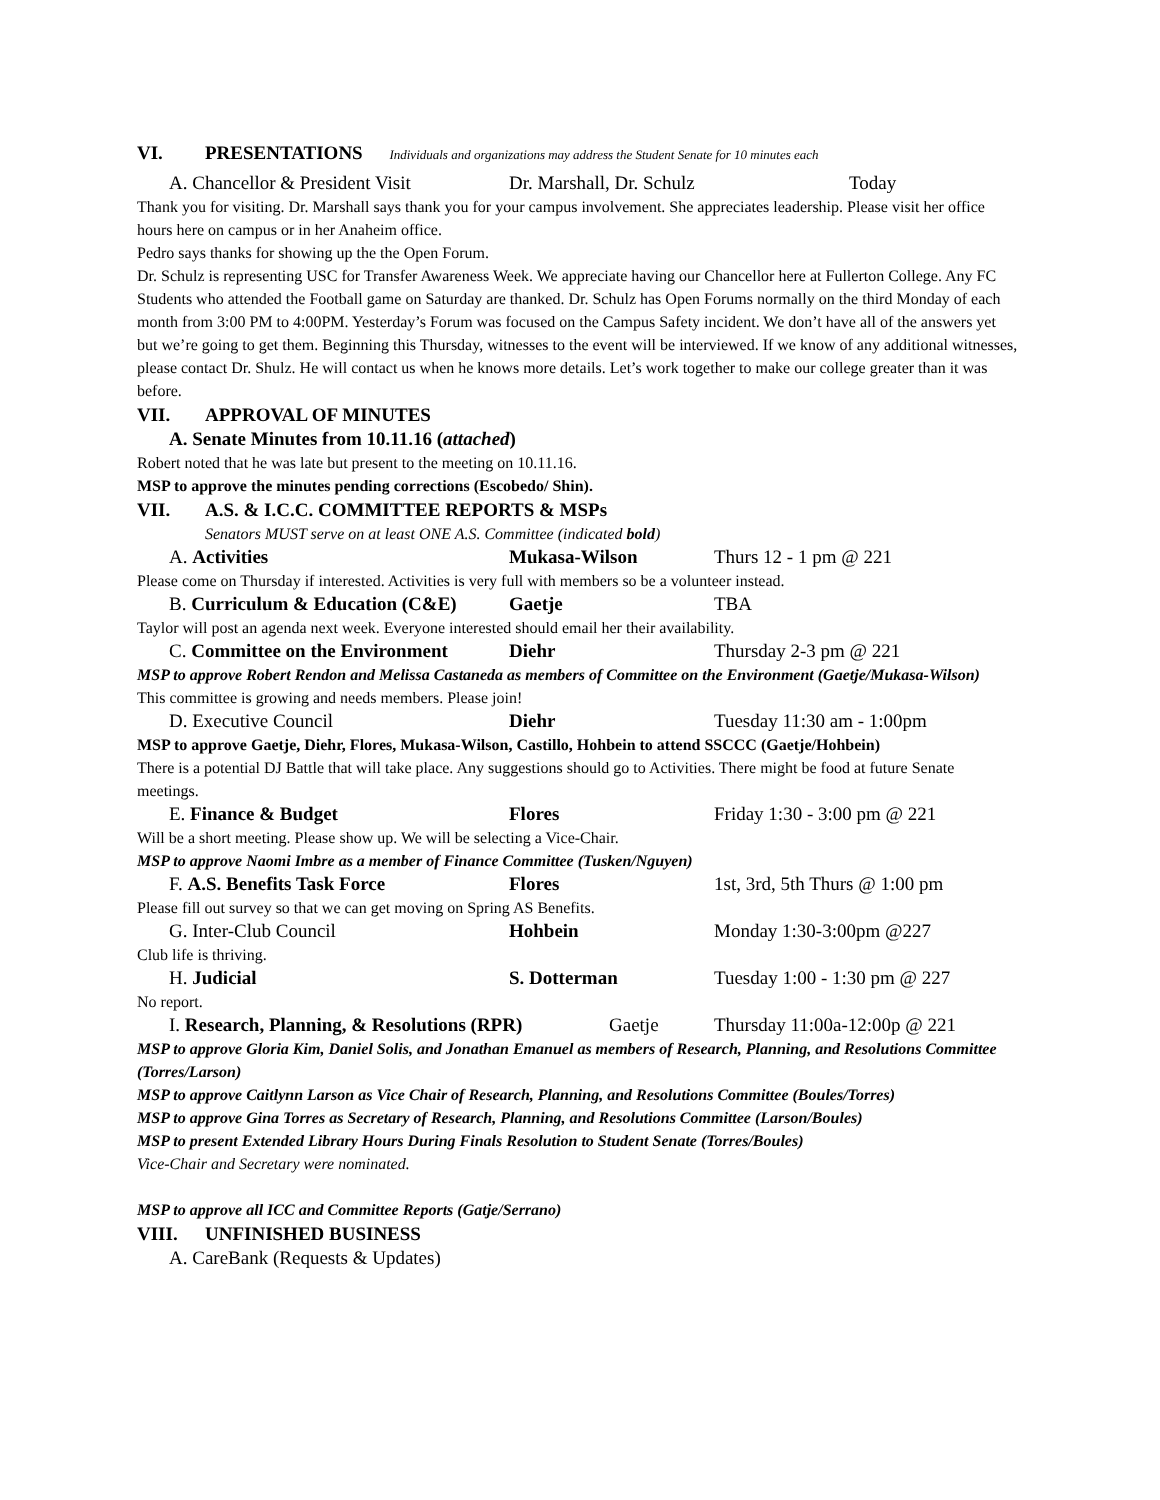VI. PRESENTATIONS Individuals and organizations may address the Student Senate for 10 minutes each
A. Chancellor & President Visit Dr. Marshall, Dr. Schulz Today
Thank you for visiting. Dr. Marshall says thank you for your campus involvement. She appreciates leadership. Please visit her office hours here on campus or in her Anaheim office.
Pedro says thanks for showing up the the Open Forum.
Dr. Schulz is representing USC for Transfer Awareness Week. We appreciate having our Chancellor here at Fullerton College. Any FC Students who attended the Football game on Saturday are thanked. Dr. Schulz has Open Forums normally on the third Monday of each month from 3:00 PM to 4:00PM. Yesterday’s Forum was focused on the Campus Safety incident. We don’t have all of the answers yet but we’re going to get them. Beginning this Thursday, witnesses to the event will be interviewed. If we know of any additional witnesses, please contact Dr. Shulz. He will contact us when he knows more details. Let’s work together to make our college greater than it was before.
VII. APPROVAL OF MINUTES
A. Senate Minutes from 10.11.16 (attached)
Robert noted that he was late but present to the meeting on 10.11.16.
MSP to approve the minutes pending corrections (Escobedo/ Shin).
VII. A.S. & I.C.C. COMMITTEE REPORTS & MSPs
Senators MUST serve on at least ONE A.S. Committee (indicated bold)
A. Activities Mukasa-Wilson Thurs 12 - 1 pm @ 221
Please come on Thursday if interested. Activities is very full with members so be a volunteer instead.
B. Curriculum & Education (C&E) Gaetje TBA
Taylor will post an agenda next week. Everyone interested should email her their availability.
C. Committee on the Environment Diehr Thursday 2-3 pm @ 221
MSP to approve Robert Rendon and Melissa Castaneda as members of Committee on the Environment (Gaetje/Mukasa-Wilson)
This committee is growing and needs members. Please join!
D. Executive Council Diehr Tuesday 11:30 am - 1:00pm
MSP to approve Gaetje, Diehr, Flores, Mukasa-Wilson, Castillo, Hohbein to attend SSCCC (Gaetje/Hohbein)
There is a potential DJ Battle that will take place. Any suggestions should go to Activities. There might be food at future Senate meetings.
E. Finance & Budget Flores Friday 1:30 - 3:00 pm @ 221
Will be a short meeting. Please show up. We will be selecting a Vice-Chair.
MSP to approve Naomi Imbre as a member of Finance Committee (Tusken/Nguyen)
F. A.S. Benefits Task Force Flores 1st, 3rd, 5th Thurs @ 1:00 pm
Please fill out survey so that we can get moving on Spring AS Benefits.
G. Inter-Club Council Hohbein Monday 1:30-3:00pm @227
Club life is thriving.
H. Judicial S. Dotterman Tuesday 1:00 - 1:30 pm @ 227
No report.
I. Research, Planning, & Resolutions (RPR) Gaetje Thursday 11:00a-12:00p @ 221
MSP to approve Gloria Kim, Daniel Solis, and Jonathan Emanuel as members of Research, Planning, and Resolutions Committee (Torres/Larson)
MSP to approve Caitlynn Larson as Vice Chair of Research, Planning, and Resolutions Committee (Boules/Torres)
MSP to approve Gina Torres as Secretary of Research, Planning, and Resolutions Committee (Larson/Boules)
MSP to present Extended Library Hours During Finals Resolution to Student Senate (Torres/Boules)
Vice-Chair and Secretary were nominated.
MSP to approve all ICC and Committee Reports (Gatje/Serrano)
VIII. UNFINISHED BUSINESS
A. CareBank (Requests & Updates)